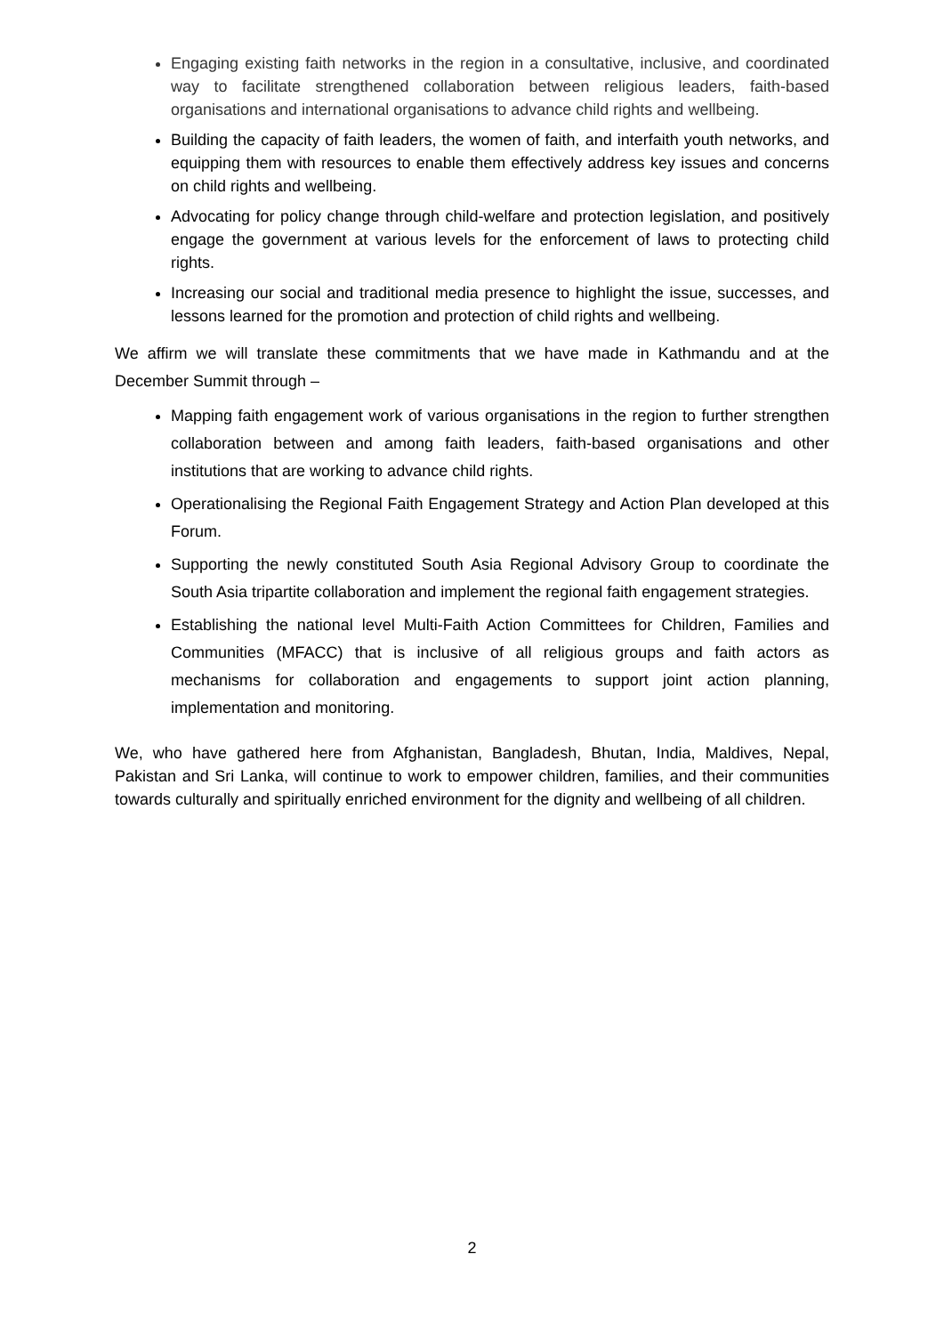Engaging existing faith networks in the region in a consultative, inclusive, and coordinated way to facilitate strengthened collaboration between religious leaders, faith-based organisations and international organisations to advance child rights and wellbeing.
Building the capacity of faith leaders, the women of faith, and interfaith youth networks, and equipping them with resources to enable them effectively address key issues and concerns on child rights and wellbeing.
Advocating for policy change through child-welfare and protection legislation, and positively engage the government at various levels for the enforcement of laws to protecting child rights.
Increasing our social and traditional media presence to highlight the issue, successes, and lessons learned for the promotion and protection of child rights and wellbeing.
We affirm we will translate these commitments that we have made in Kathmandu and at the December Summit through –
Mapping faith engagement work of various organisations in the region to further strengthen collaboration between and among faith leaders, faith-based organisations and other institutions that are working to advance child rights.
Operationalising the Regional Faith Engagement Strategy and Action Plan developed at this Forum.
Supporting the newly constituted South Asia Regional Advisory Group to coordinate the South Asia tripartite collaboration and implement the regional faith engagement strategies.
Establishing the national level Multi-Faith Action Committees for Children, Families and Communities (MFACC) that is inclusive of all religious groups and faith actors as mechanisms for collaboration and engagements to support joint action planning, implementation and monitoring.
We, who have gathered here from Afghanistan, Bangladesh, Bhutan, India, Maldives, Nepal, Pakistan and Sri Lanka, will continue to work to empower children, families, and their communities towards culturally and spiritually enriched environment for the dignity and wellbeing of all children.
2